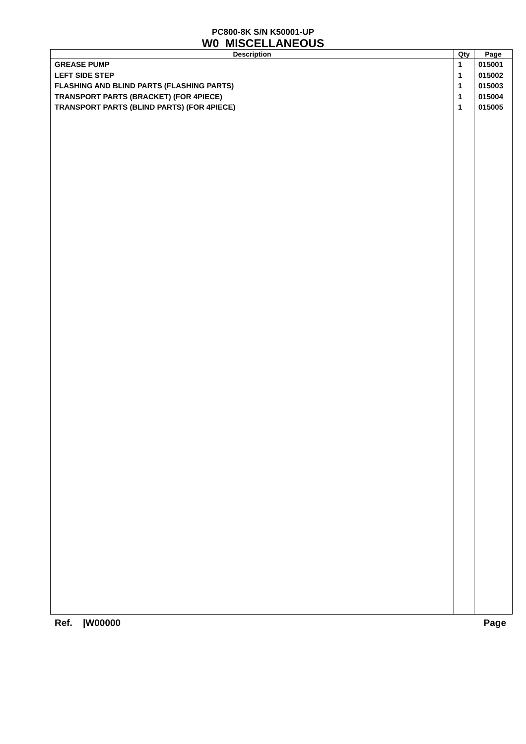PC800-8K S/N K50001-UP
W0 MISCELLANEOUS
| Description | Qty | Page |
| --- | --- | --- |
| GREASE PUMP LEFT SIDE STEP FLASHING AND BLIND PARTS (FLASHING PARTS) TRANSPORT PARTS (BRACKET) (FOR 4PIECE) TRANSPORT PARTS (BLIND PARTS) (FOR 4PIECE) | 1 1 1 1 1 | 015001 015002 015003 015004 015005 |
Ref. |W00000 Page